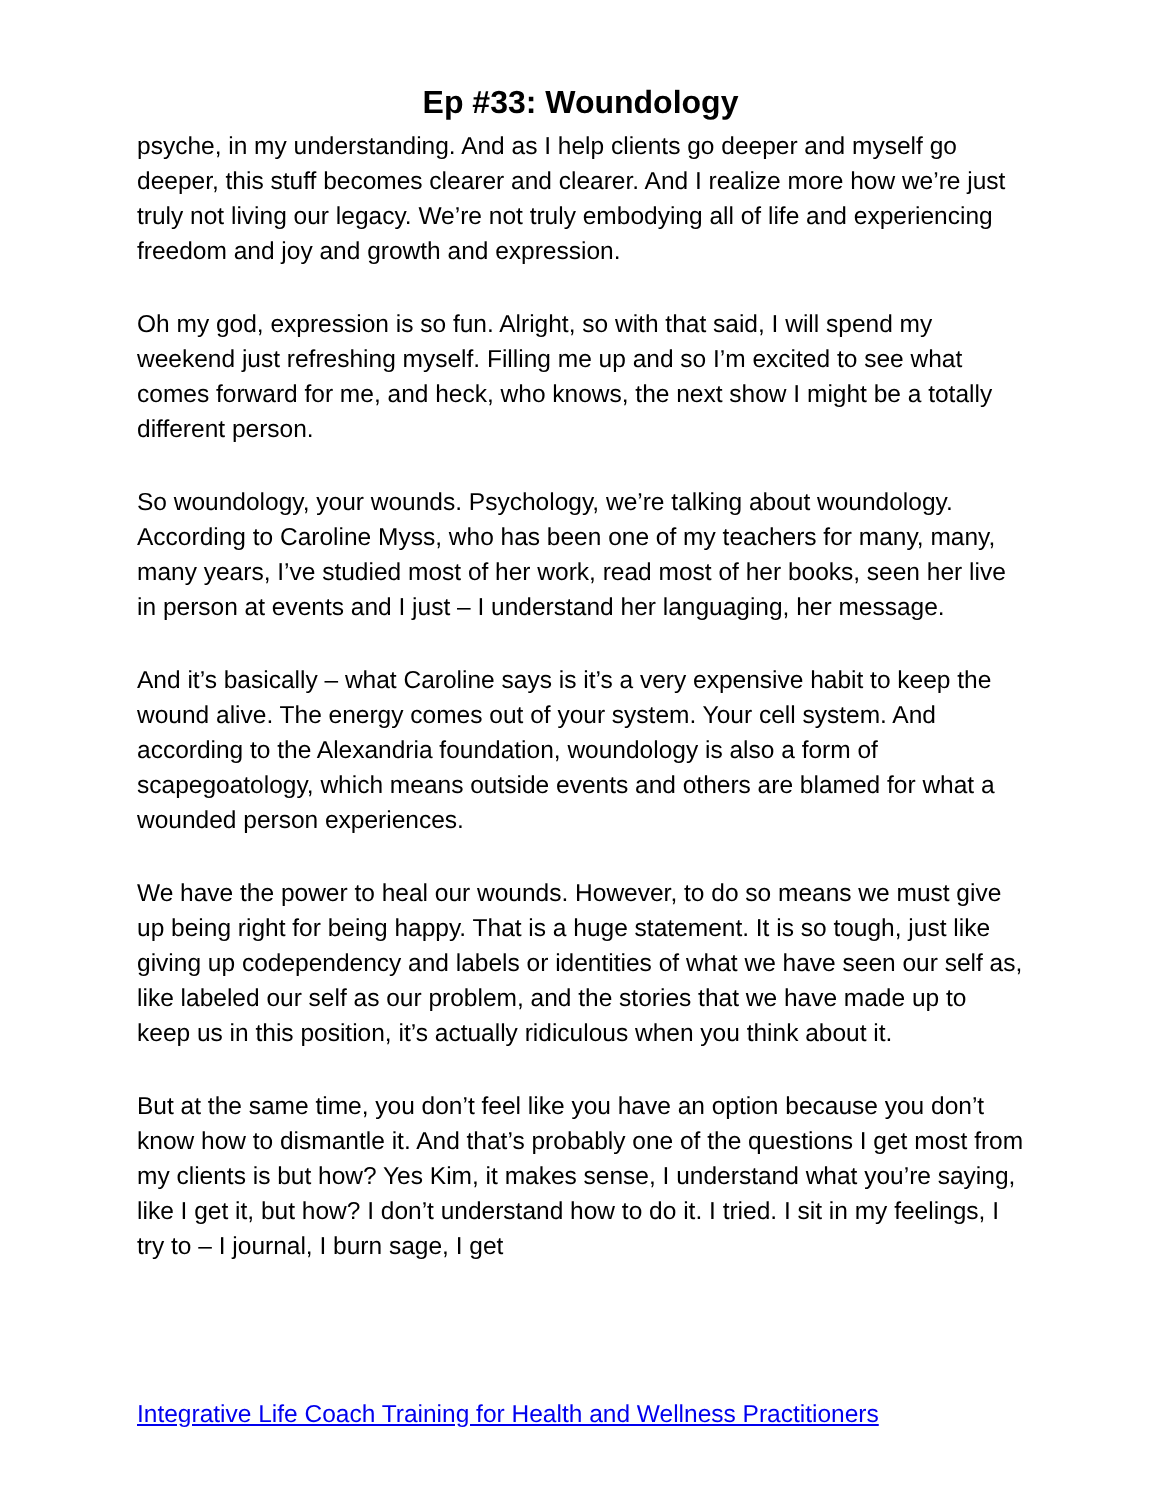Ep #33: Woundology
psyche, in my understanding. And as I help clients go deeper and myself go deeper, this stuff becomes clearer and clearer. And I realize more how we’re just truly not living our legacy. We’re not truly embodying all of life and experiencing freedom and joy and growth and expression.
Oh my god, expression is so fun. Alright, so with that said, I will spend my weekend just refreshing myself. Filling me up and so I’m excited to see what comes forward for me, and heck, who knows, the next show I might be a totally different person.
So woundology, your wounds. Psychology, we’re talking about woundology. According to Caroline Myss, who has been one of my teachers for many, many, many years, I’ve studied most of her work, read most of her books, seen her live in person at events and I just – I understand her languaging, her message.
And it’s basically – what Caroline says is it’s a very expensive habit to keep the wound alive. The energy comes out of your system. Your cell system. And according to the Alexandria foundation, woundology is also a form of scapegoatology, which means outside events and others are blamed for what a wounded person experiences.
We have the power to heal our wounds. However, to do so means we must give up being right for being happy. That is a huge statement. It is so tough, just like giving up codependency and labels or identities of what we have seen our self as, like labeled our self as our problem, and the stories that we have made up to keep us in this position, it’s actually ridiculous when you think about it.
But at the same time, you don’t feel like you have an option because you don’t know how to dismantle it. And that’s probably one of the questions I get most from my clients is but how? Yes Kim, it makes sense, I understand what you’re saying, like I get it, but how? I don’t understand how to do it. I tried. I sit in my feelings, I try to – I journal, I burn sage, I get
Integrative Life Coach Training for Health and Wellness Practitioners